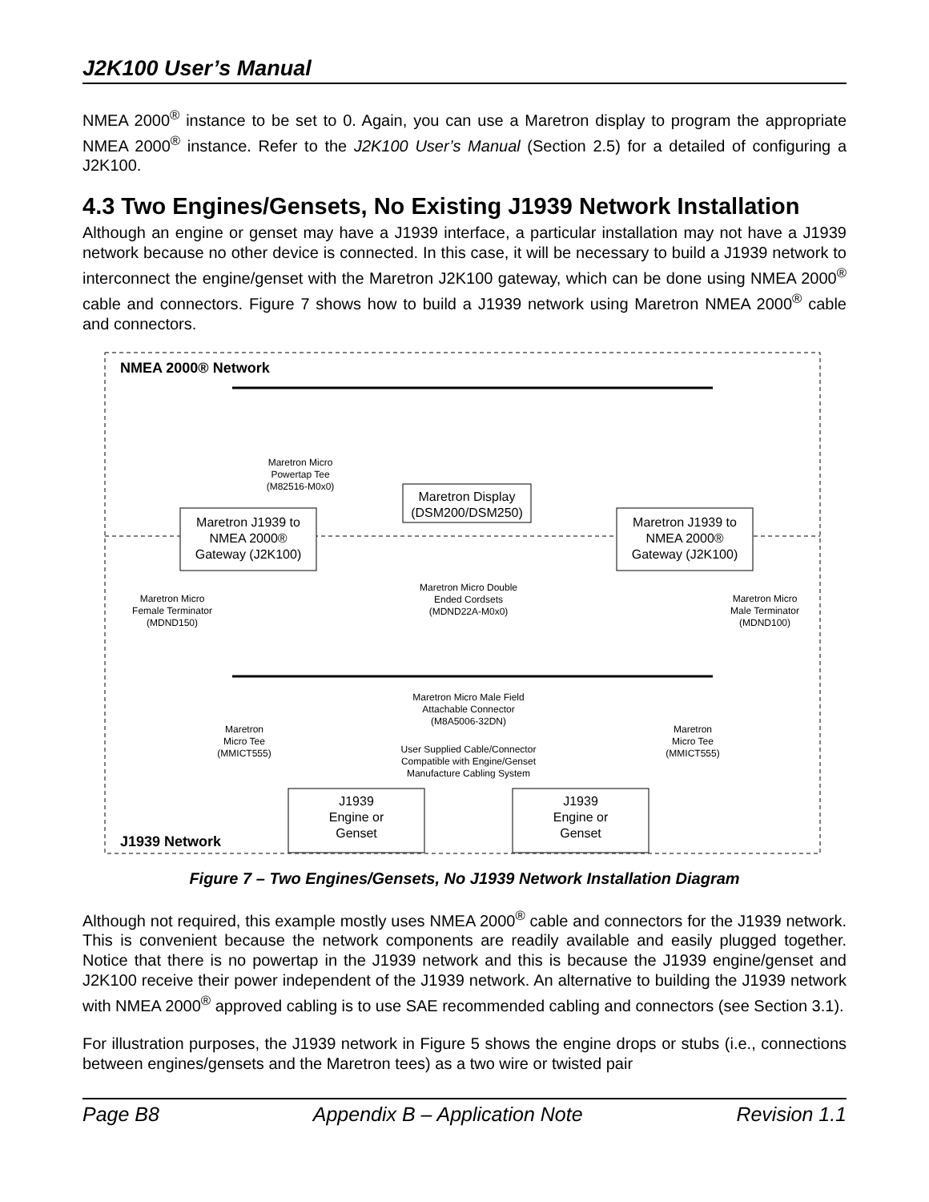J2K100 User’s Manual
NMEA 2000<sup>®</sup> instance to be set to 0. Again, you can use a Maretron display to program the appropriate NMEA 2000<sup>®</sup> instance. Refer to the J2K100 User’s Manual (Section 2.5) for a detailed of configuring a J2K100.
4.3 Two Engines/Gensets, No Existing J1939 Network Installation
Although an engine or genset may have a J1939 interface, a particular installation may not have a J1939 network because no other device is connected. In this case, it will be necessary to build a J1939 network to interconnect the engine/genset with the Maretron J2K100 gateway, which can be done using NMEA 2000<sup>®</sup> cable and connectors. Figure 7 shows how to build a J1939 network using Maretron NMEA 2000<sup>®</sup> cable and connectors.
NMEA 2000® Network
J1939 Network
Maretron J1939 to
NMEA 2000®
Gateway (J2K100)
Maretron J1939 to
NMEA 2000®
Gateway (J2K100)
Maretron Display
(DSM200/DSM250)
Maretron Micro
Powertap Tee
(M82516-M0x0)
Maretron Micro Double
Ended Cordsets
(MDND22A-M0x0)
Maretron Micro
Female Terminator
(MDND150)
Maretron Micro
Male Terminator
(MDND100)
Maretron Micro Male Field
Attachable Connector
(M8A5006-32DN)
User Supplied Cable/Connector
Compatible with Engine/Genset
Manufacture Cabling System
Maretron
Micro Tee
(MMICT555)
Maretron
Micro Tee
(MMICT555)
J1939
Engine or
Genset
J1939
Engine or
Genset
Figure 7 – Two Engines/Gensets, No J1939 Network Installation Diagram
Although not required, this example mostly uses NMEA 2000<sup>®</sup> cable and connectors for the J1939 network. This is convenient because the network components are readily available and easily plugged together. Notice that there is no powertap in the J1939 network and this is because the J1939 engine/genset and J2K100 receive their power independent of the J1939 network. An alternative to building the J1939 network with NMEA 2000<sup>®</sup> approved cabling is to use SAE recommended cabling and connectors (see Section 3.1).
For illustration purposes, the J1939 network in Figure 5 shows the engine drops or stubs (i.e., connections between engines/gensets and the Maretron tees) as a two wire or twisted pair
Page B8 Appendix B – Application Note Revision 1.1